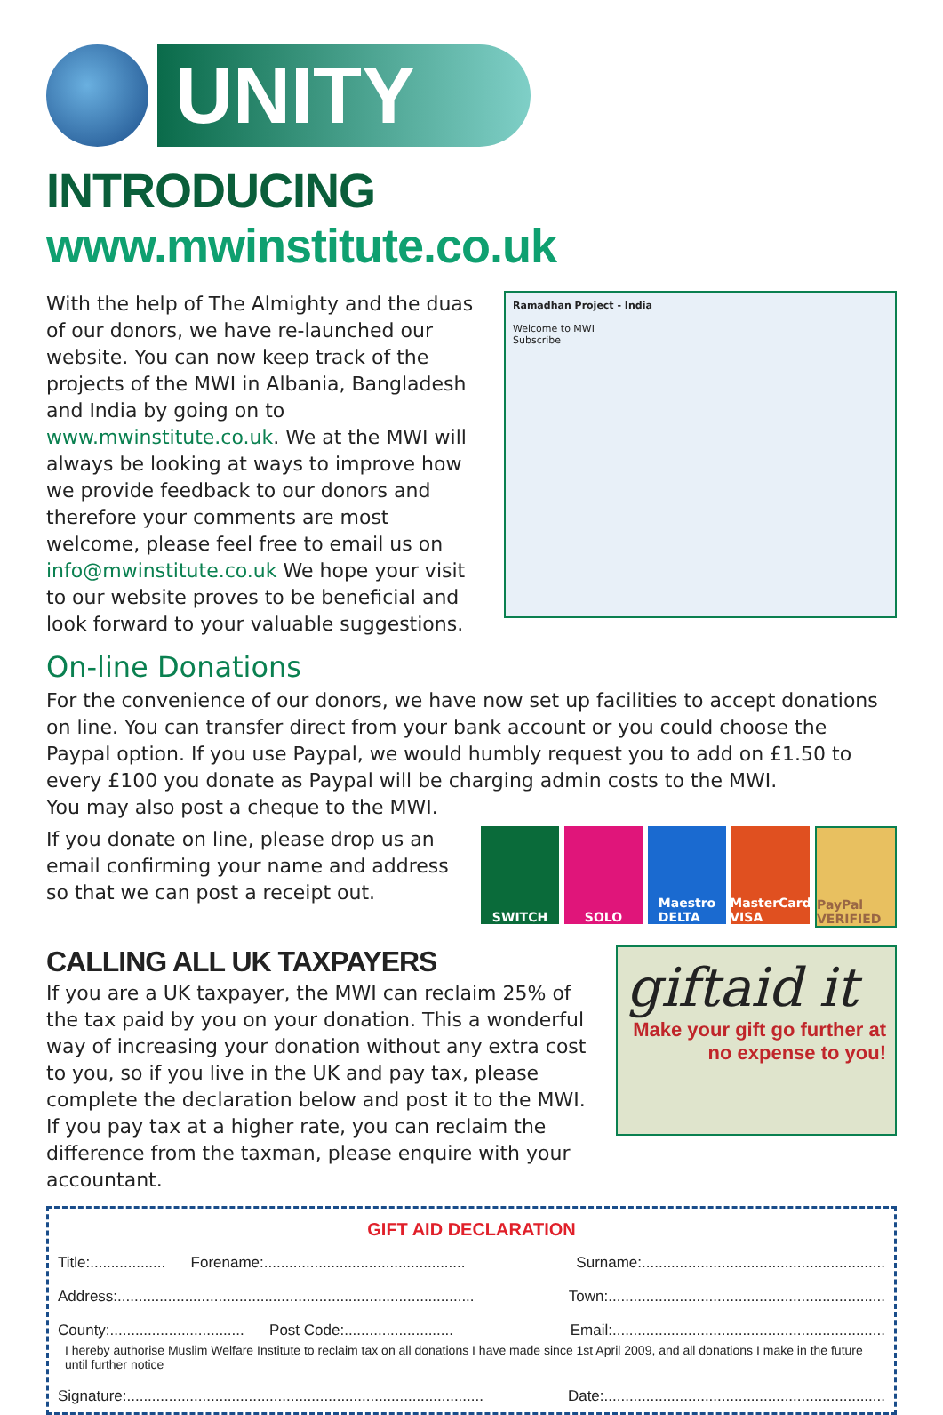UNITY
INTRODUCING www.mwinstitute.co.uk
With the help of The Almighty and the duas of our donors, we have re-launched our website. You can now keep track of the projects of the MWI in Albania, Bangladesh and India by going on to www.mwinstitute.co.uk. We at the MWI will always be looking at ways to improve how we provide feedback to our donors and therefore your comments are most welcome, please feel free to email us on info@mwinstitute.co.uk We hope your visit to our website proves to be beneficial and look forward to your valuable suggestions.
Ramadhan Project - India
Welcome to MWI
Subscribe
On-line Donations
For the convenience of our donors, we have now set up facilities to accept donations on line. You can transfer direct from your bank account or you could choose the Paypal option. If you use Paypal, we would humbly request you to add on £1.50 to every £100 you donate as Paypal will be charging admin costs to the MWI.
You may also post a cheque to the MWI.
If you donate on line, please drop us an email confirming your name and address so that we can post a receipt out.
SWITCH SOLO Maestro
DELTA
MasterCard
VISA
PayPal VERIFIED
CALLING ALL UK TAXPAYERS
If you are a UK taxpayer, the MWI can reclaim 25% of the tax paid by you on your donation. This a wonderful way of increasing your donation without any extra cost to you, so if you live in the UK and pay tax, please complete the declaration below and post it to the MWI. If you pay tax at a higher rate, you can reclaim the difference from the taxman, please enquire with your accountant.
giftaid it
Make your gift go further at no expense to you!
GIFT AID DECLARATION
Title:.................. Forename:................................................ Surname:..........................................................
Address:..................................................................................... Town:..................................................................
County:................................ Post Code:.......................... Email:.................................................................
I hereby authorise Muslim Welfare Institute to reclaim tax on all donations I have made since 1st April 2009, and all donations I make in the future until further notice
Signature:..................................................................................... Date:...................................................................